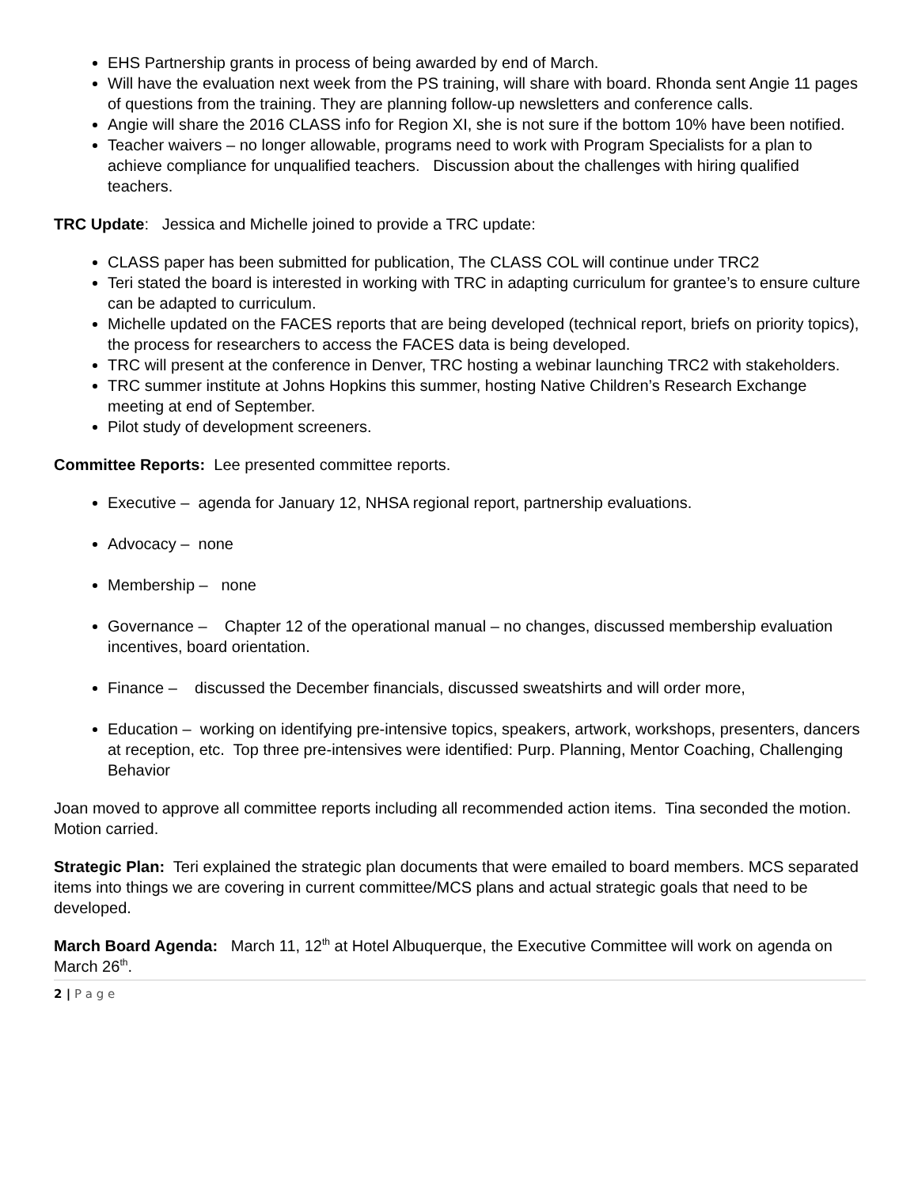EHS Partnership grants in process of being awarded by end of March.
Will have the evaluation next week from the PS training, will share with board. Rhonda sent Angie 11 pages of questions from the training. They are planning follow-up newsletters and conference calls.
Angie will share the 2016 CLASS info for Region XI, she is not sure if the bottom 10% have been notified.
Teacher waivers – no longer allowable, programs need to work with Program Specialists for a plan to achieve compliance for unqualified teachers. Discussion about the challenges with hiring qualified teachers.
TRC Update: Jessica and Michelle joined to provide a TRC update:
CLASS paper has been submitted for publication, The CLASS COL will continue under TRC2
Teri stated the board is interested in working with TRC in adapting curriculum for grantee’s to ensure culture can be adapted to curriculum.
Michelle updated on the FACES reports that are being developed (technical report, briefs on priority topics), the process for researchers to access the FACES data is being developed.
TRC will present at the conference in Denver, TRC hosting a webinar launching TRC2 with stakeholders.
TRC summer institute at Johns Hopkins this summer, hosting Native Children’s Research Exchange meeting at end of September.
Pilot study of development screeners.
Committee Reports: Lee presented committee reports.
Executive – agenda for January 12, NHSA regional report, partnership evaluations.
Advocacy – none
Membership – none
Governance – Chapter 12 of the operational manual – no changes, discussed membership evaluation incentives, board orientation.
Finance – discussed the December financials, discussed sweatshirts and will order more,
Education – working on identifying pre-intensive topics, speakers, artwork, workshops, presenters, dancers at reception, etc. Top three pre-intensives were identified: Purp. Planning, Mentor Coaching, Challenging Behavior
Joan moved to approve all committee reports including all recommended action items. Tina seconded the motion. Motion carried.
Strategic Plan: Teri explained the strategic plan documents that were emailed to board members. MCS separated items into things we are covering in current committee/MCS plans and actual strategic goals that need to be developed.
March Board Agenda: March 11, 12<sup>th</sup> at Hotel Albuquerque, the Executive Committee will work on agenda on March 26<sup>th</sup>.
2 | P a g e